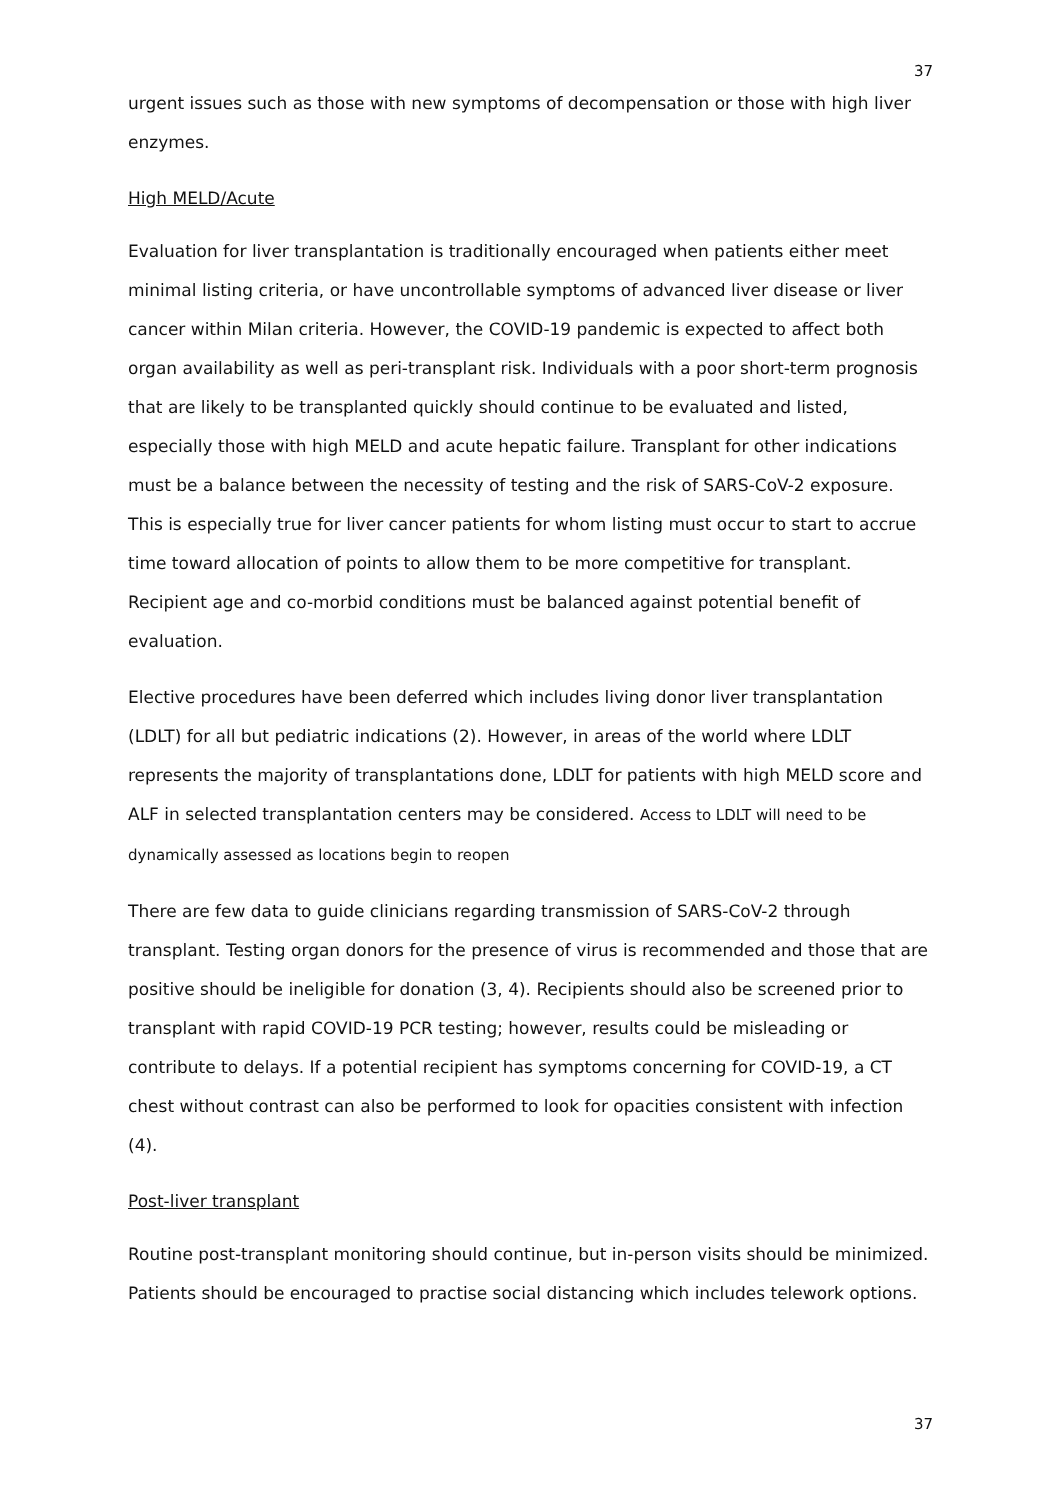37
urgent issues such as those with new symptoms of decompensation or those with high liver enzymes.
High MELD/Acute
Evaluation for liver transplantation is traditionally encouraged when patients either meet minimal listing criteria, or have uncontrollable symptoms of advanced liver disease or liver cancer within Milan criteria. However, the COVID-19 pandemic is expected to affect both organ availability as well as peri-transplant risk. Individuals with a poor short-term prognosis that are likely to be transplanted quickly should continue to be evaluated and listed, especially those with high MELD and acute hepatic failure. Transplant for other indications must be a balance between the necessity of testing and the risk of SARS-CoV-2 exposure. This is especially true for liver cancer patients for whom listing must occur to start to accrue time toward allocation of points to allow them to be more competitive for transplant. Recipient age and co-morbid conditions must be balanced against potential benefit of evaluation.
Elective procedures have been deferred which includes living donor liver transplantation (LDLT) for all but pediatric indications (2). However, in areas of the world where LDLT represents the majority of transplantations done, LDLT for patients with high MELD score and ALF in selected transplantation centers may be considered. Access to LDLT will need to be dynamically assessed as locations begin to reopen
There are few data to guide clinicians regarding transmission of SARS-CoV-2 through transplant. Testing organ donors for the presence of virus is recommended and those that are positive should be ineligible for donation (3, 4). Recipients should also be screened prior to transplant with rapid COVID-19 PCR testing; however, results could be misleading or contribute to delays. If a potential recipient has symptoms concerning for COVID-19, a CT chest without contrast can also be performed to look for opacities consistent with infection (4).
Post-liver transplant
Routine post-transplant monitoring should continue, but in-person visits should be minimized. Patients should be encouraged to practise social distancing which includes telework options.
37